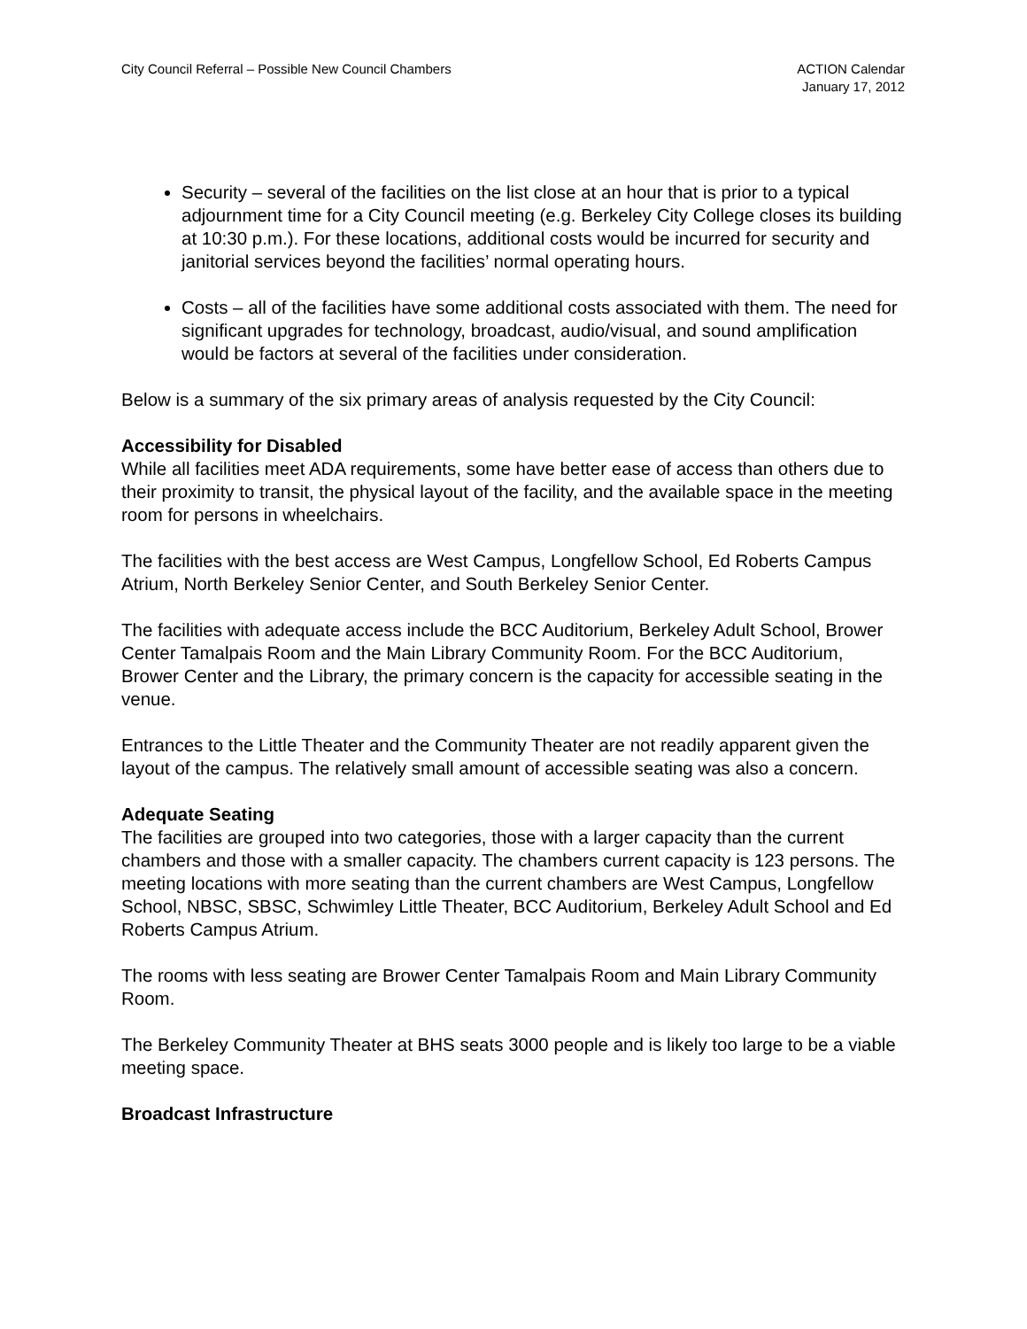City Council Referral – Possible New Council Chambers
ACTION Calendar
January 17, 2012
Security – several of the facilities on the list close at an hour that is prior to a typical adjournment time for a City Council meeting (e.g. Berkeley City College closes its building at 10:30 p.m.). For these locations, additional costs would be incurred for security and janitorial services beyond the facilities’ normal operating hours.
Costs – all of the facilities have some additional costs associated with them. The need for significant upgrades for technology, broadcast, audio/visual, and sound amplification would be factors at several of the facilities under consideration.
Below is a summary of the six primary areas of analysis requested by the City Council:
Accessibility for Disabled
While all facilities meet ADA requirements, some have better ease of access than others due to their proximity to transit, the physical layout of the facility, and the available space in the meeting room for persons in wheelchairs.
The facilities with the best access are West Campus, Longfellow School, Ed Roberts Campus Atrium, North Berkeley Senior Center, and South Berkeley Senior Center.
The facilities with adequate access include the BCC Auditorium, Berkeley Adult School, Brower Center Tamalpais Room and the Main Library Community Room. For the BCC Auditorium, Brower Center and the Library, the primary concern is the capacity for accessible seating in the venue.
Entrances to the Little Theater and the Community Theater are not readily apparent given the layout of the campus. The relatively small amount of accessible seating was also a concern.
Adequate Seating
The facilities are grouped into two categories, those with a larger capacity than the current chambers and those with a smaller capacity. The chambers current capacity is 123 persons. The meeting locations with more seating than the current chambers are West Campus, Longfellow School, NBSC, SBSC, Schwimley Little Theater, BCC Auditorium, Berkeley Adult School and Ed Roberts Campus Atrium.
The rooms with less seating are Brower Center Tamalpais Room and Main Library Community Room.
The Berkeley Community Theater at BHS seats 3000 people and is likely too large to be a viable meeting space.
Broadcast Infrastructure